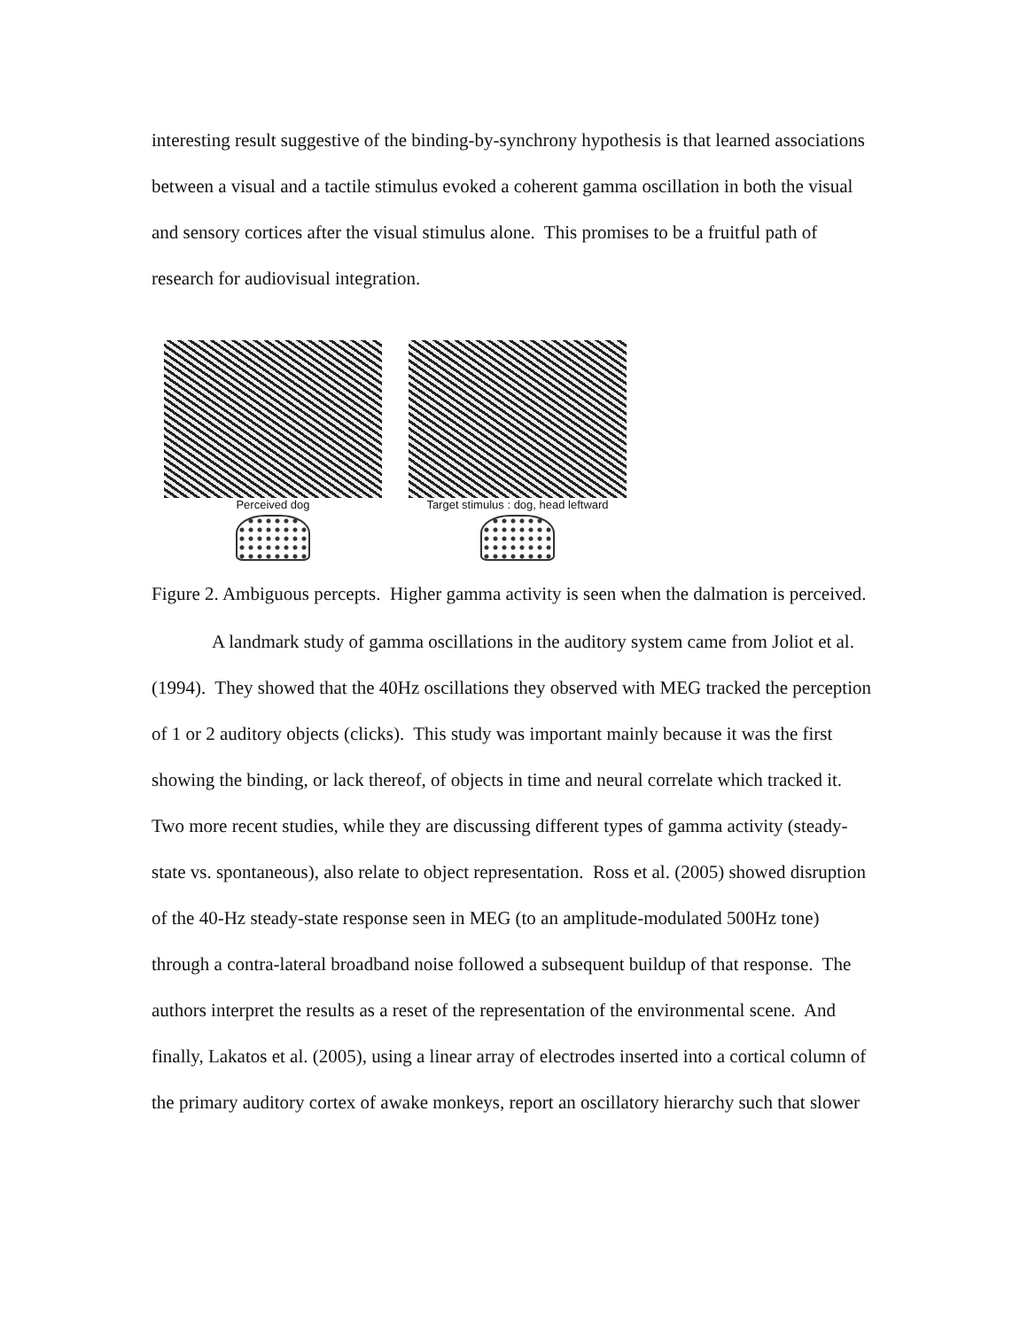interesting result suggestive of the binding-by-synchrony hypothesis is that learned associations between a visual and a tactile stimulus evoked a coherent gamma oscillation in both the visual and sensory cortices after the visual stimulus alone. This promises to be a fruitful path of research for audiovisual integration.
Perceived dog Target stimulus : dog, head leftward
Figure 2. Ambiguous percepts. Higher gamma activity is seen when the dalmation is perceived.
A landmark study of gamma oscillations in the auditory system came from Joliot et al. (1994). They showed that the 40Hz oscillations they observed with MEG tracked the perception of 1 or 2 auditory objects (clicks). This study was important mainly because it was the first showing the binding, or lack thereof, of objects in time and neural correlate which tracked it. Two more recent studies, while they are discussing different types of gamma activity (steady-state vs. spontaneous), also relate to object representation. Ross et al. (2005) showed disruption of the 40-Hz steady-state response seen in MEG (to an amplitude-modulated 500Hz tone) through a contra-lateral broadband noise followed a subsequent buildup of that response. The authors interpret the results as a reset of the representation of the environmental scene. And finally, Lakatos et al. (2005), using a linear array of electrodes inserted into a cortical column of the primary auditory cortex of awake monkeys, report an oscillatory hierarchy such that slower